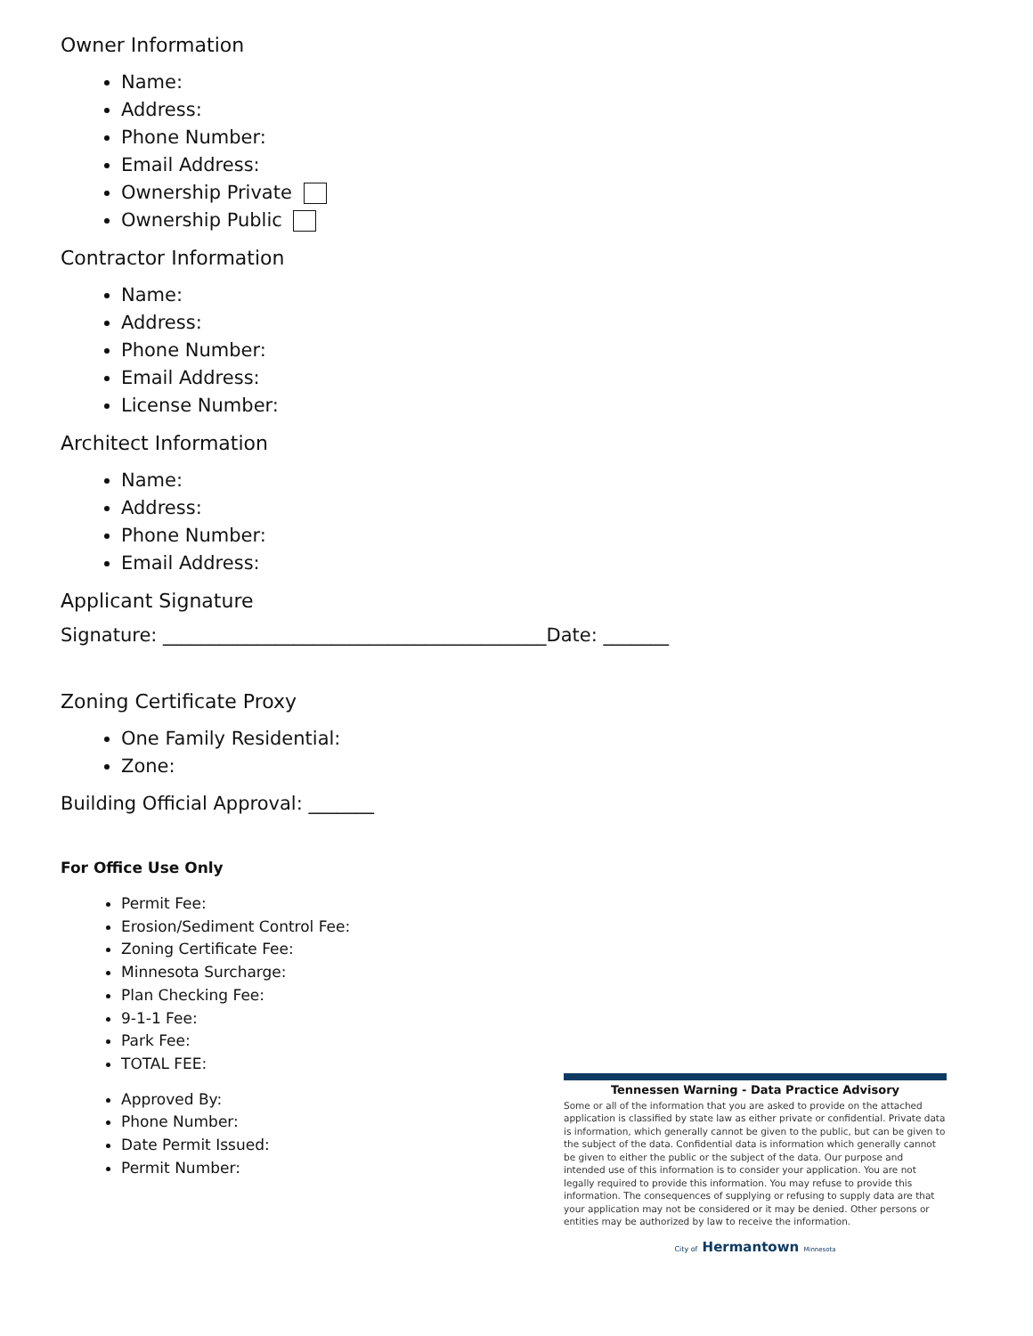Owner Information
Name:
Address:
Phone Number:
Email Address:
Ownership Private
Ownership Public
Contractor Information
Name:
Address:
Phone Number:
Email Address:
License Number:
Architect Information
Name:
Address:
Phone Number:
Email Address:
Applicant Signature
Signature: _________________________________________Date: _______
Zoning Certificate Proxy
One Family Residential:
Zone:
Building Official Approval: _______
For Office Use Only
Permit Fee:
Erosion/Sediment Control Fee:
Zoning Certificate Fee:
Minnesota Surcharge:
Plan Checking Fee:
9-1-1 Fee:
Park Fee:
TOTAL FEE:
Approved By:
Phone Number:
Date Permit Issued:
Permit Number:
Tennessen Warning - Data Practice Advisory
Some or all of the information that you are asked to provide on the attached application is classified by state law as either private or confidential. Private data is information, which generally cannot be given to the public, but can be given to the subject of the data. Confidential data is information which generally cannot be given to either the public or the subject of the data. Our purpose and intended use of this information is to consider your application. You are not legally required to provide this information. You may refuse to provide this information. The consequences of supplying or refusing to supply data are that your application may not be considered or it may be denied. Other persons or entities may be authorized by law to receive the information.
City of Hermantown Minnesota